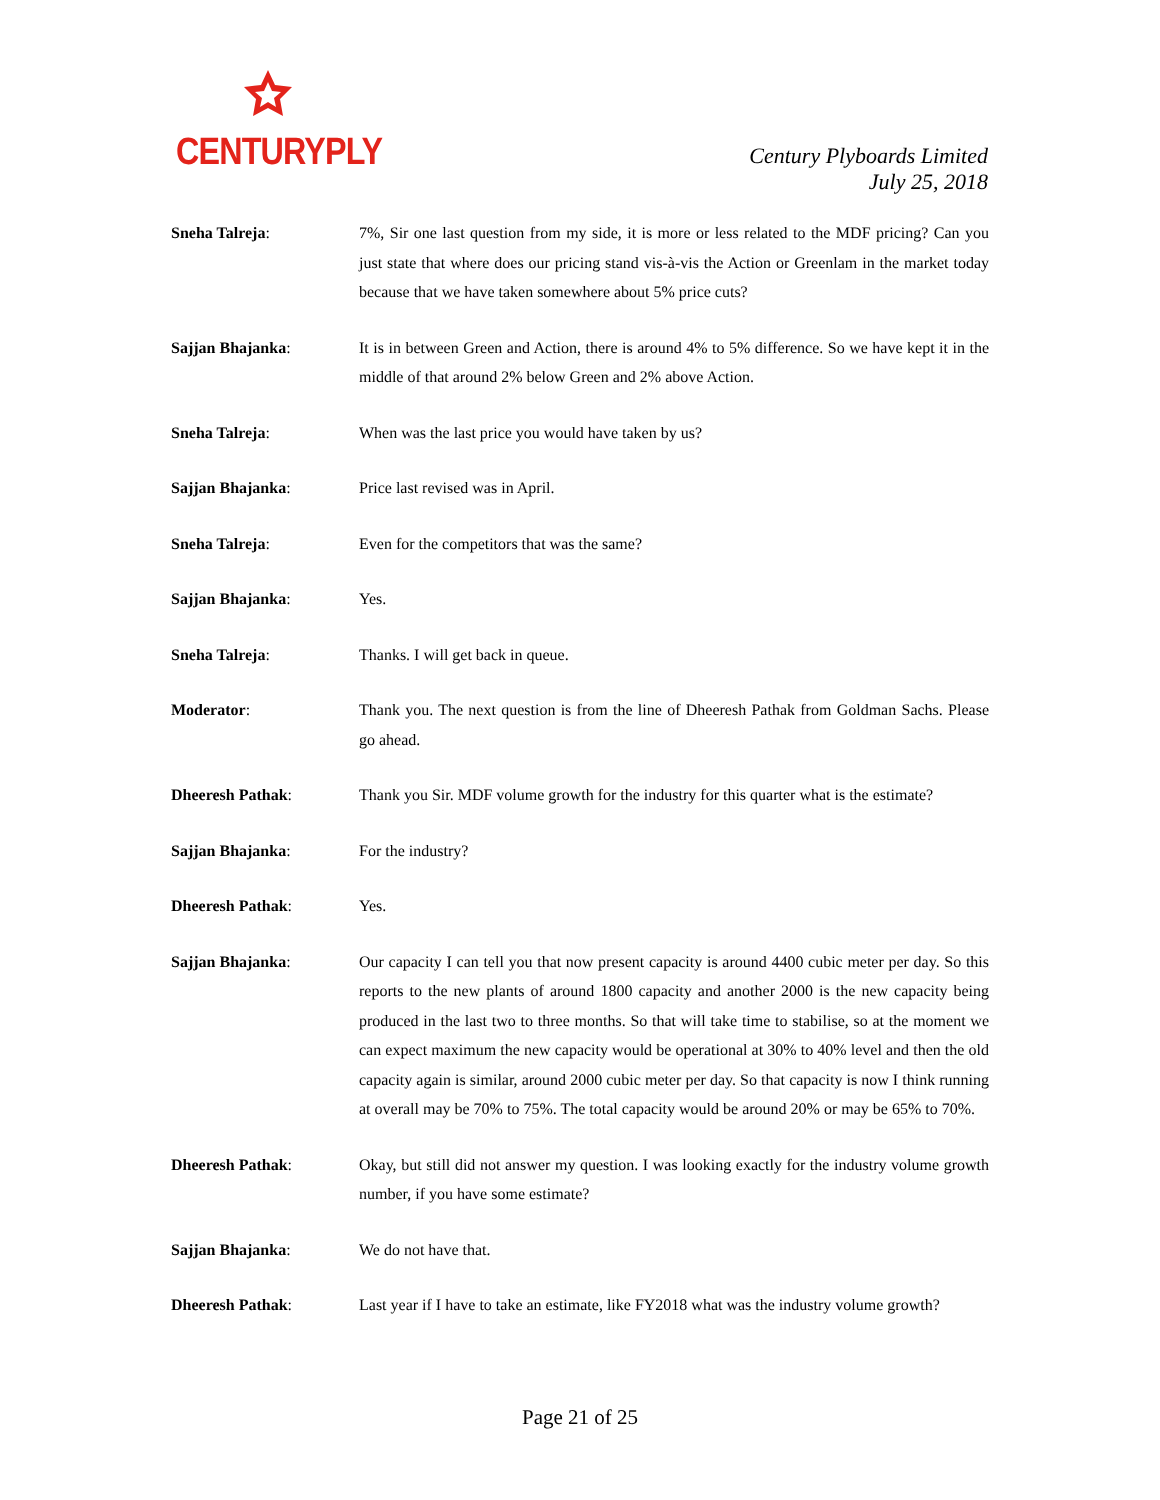CENTURYPLY
Century Plyboards Limited
July 25, 2018
Sneha Talreja: 7%, Sir one last question from my side, it is more or less related to the MDF pricing? Can you just state that where does our pricing stand vis-à-vis the Action or Greenlam in the market today because that we have taken somewhere about 5% price cuts?
Sajjan Bhajanka: It is in between Green and Action, there is around 4% to 5% difference. So we have kept it in the middle of that around 2% below Green and 2% above Action.
Sneha Talreja: When was the last price you would have taken by us?
Sajjan Bhajanka: Price last revised was in April.
Sneha Talreja: Even for the competitors that was the same?
Sajjan Bhajanka: Yes.
Sneha Talreja: Thanks. I will get back in queue.
Moderator: Thank you. The next question is from the line of Dheeresh Pathak from Goldman Sachs. Please go ahead.
Dheeresh Pathak: Thank you Sir. MDF volume growth for the industry for this quarter what is the estimate?
Sajjan Bhajanka: For the industry?
Dheeresh Pathak: Yes.
Sajjan Bhajanka: Our capacity I can tell you that now present capacity is around 4400 cubic meter per day. So this reports to the new plants of around 1800 capacity and another 2000 is the new capacity being produced in the last two to three months. So that will take time to stabilise, so at the moment we can expect maximum the new capacity would be operational at 30% to 40% level and then the old capacity again is similar, around 2000 cubic meter per day. So that capacity is now I think running at overall may be 70% to 75%. The total capacity would be around 20% or may be 65% to 70%.
Dheeresh Pathak: Okay, but still did not answer my question. I was looking exactly for the industry volume growth number, if you have some estimate?
Sajjan Bhajanka: We do not have that.
Dheeresh Pathak: Last year if I have to take an estimate, like FY2018 what was the industry volume growth?
Page 21 of 25